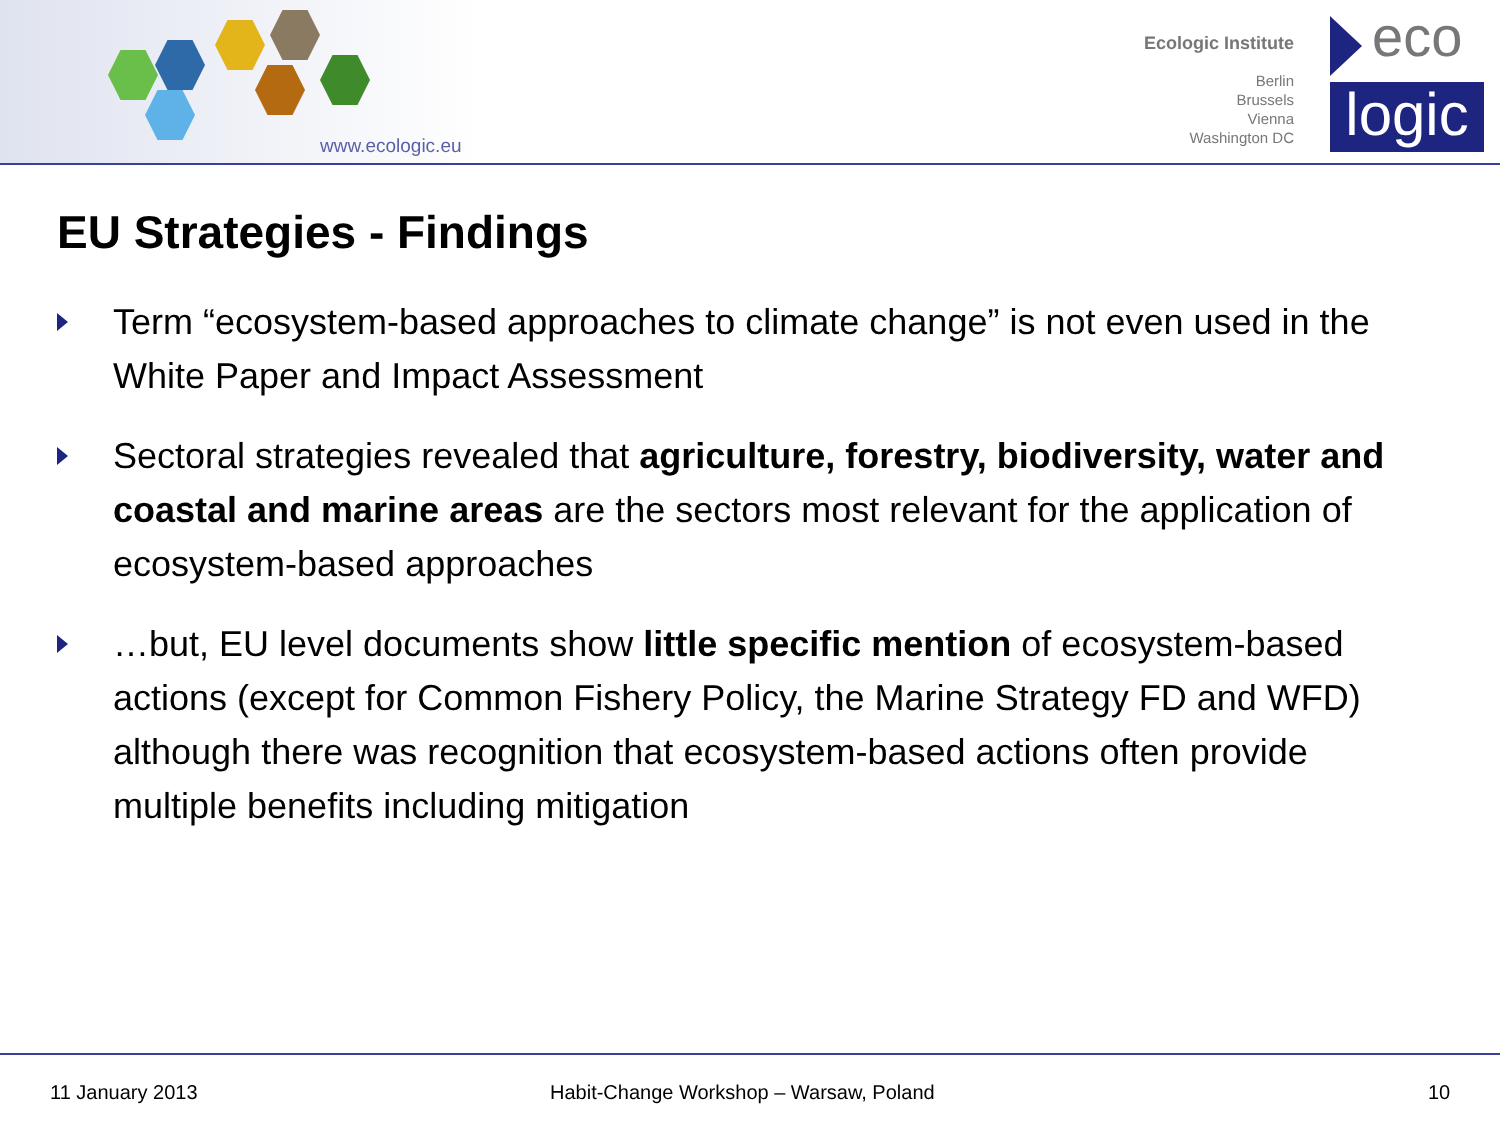www.ecologic.eu
Ecologic Institute
Berlin
Brussels
Vienna
Washington DC
eco
logic
EU Strategies - Findings
Term “ecosystem-based approaches to climate change” is not even used in the White Paper and Impact Assessment
Sectoral strategies revealed that agriculture, forestry, biodiversity, water and coastal and marine areas are the sectors most relevant for the application of ecosystem-based approaches
…but, EU level documents show little specific mention of ecosystem-based actions (except for Common Fishery Policy, the Marine Strategy FD and WFD) although there was recognition that ecosystem-based actions often provide multiple benefits including mitigation
11 January 2013 Habit-Change Workshop – Warsaw, Poland 10